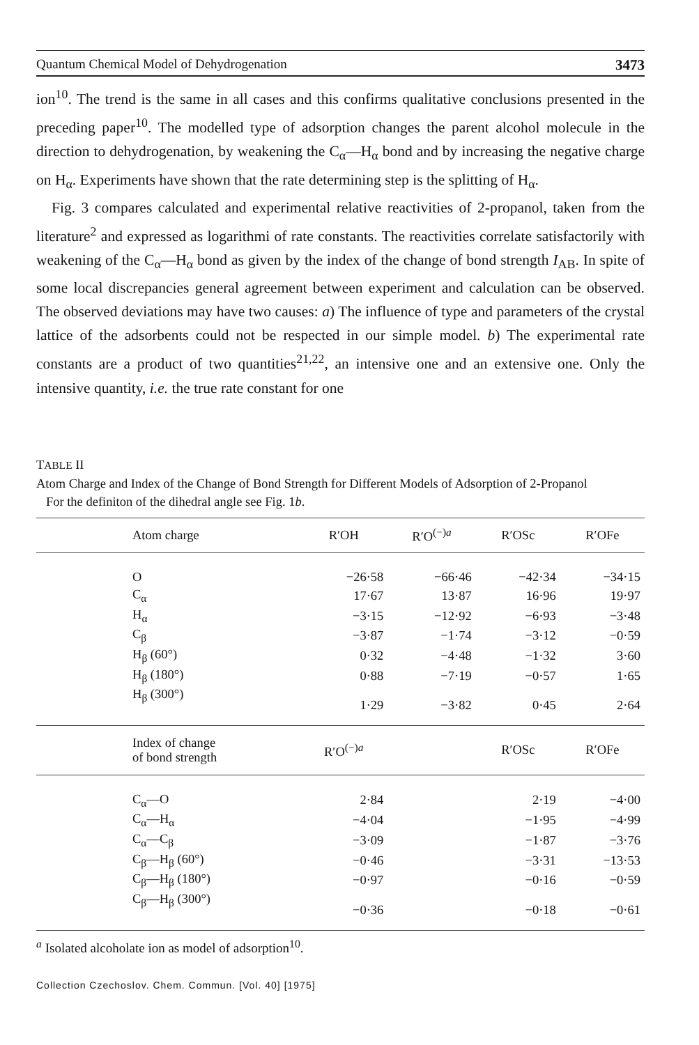Quantum Chemical Model of Dehydrogenation 3473
ion<sup>10</sup>. The trend is the same in all cases and this confirms qualitative conclusions presented in the preceding paper<sup>10</sup>. The modelled type of adsorption changes the parent alcohol molecule in the direction to dehydrogenation, by weakening the C<sub>α</sub>—H<sub>α</sub> bond and by increasing the negative charge on H<sub>α</sub>. Experiments have shown that the rate determining step is the splitting of H<sub>α</sub>.
Fig. 3 compares calculated and experimental relative reactivities of 2-propanol, taken from the literature<sup>2</sup> and expressed as logarithmi of rate constants. The reactivities correlate satisfactorily with weakening of the C<sub>α</sub>—H<sub>α</sub> bond as given by the index of the change of bond strength I<sub>AB</sub>. In spite of some local discrepancies general agreement between experiment and calculation can be observed. The observed deviations may have two causes: a) The influence of type and parameters of the crystal lattice of the adsorbents could not be respected in our simple model. b) The experimental rate constants are a product of two quantities<sup>21,22</sup>, an intensive one and an extensive one. Only the intensive quantity, i.e. the true rate constant for one
TABLE II
Atom Charge and Index of the Change of Bond Strength for Different Models of Adsorption of 2-Propanol
For the definiton of the dihedral angle see Fig. 1b.
| | Atom charge | R′OH | R′O<sup>(−)a</sup> | R′OSc | R′OFe |
| | O | −26·58 | −66·46 | −42·34 | −34·15 |
| | C<sub>α</sub> | 17·67 | 13·87 | 16·96 | 19·97 |
| | H<sub>α</sub> | −3·15 | −12·92 | −6·93 | −3·48 |
| | C<sub>β</sub> | −3·87 | −1·74 | −3·12 | −0·59 |
| | H<sub>β</sub> (60°) | 0·32 | −4·48 | −1·32 | 3·60 |
| | H<sub>β</sub> (180°) | 0·88 | −7·19 | −0·57 | 1·65 |
| | H<sub>β</sub> (300°) | 1·29 | −3·82 | 0·45 | 2·64 |
| | Index of change of bond strength | R′O<sup>(−)a</sup> | | R′OSc | R′OFe |
| | C<sub>α</sub>—O | 2·84 | | 2·19 | −4·00 |
| | C<sub>α</sub>—H<sub>α</sub> | −4·04 | | −1·95 | −4·99 |
| | C<sub>α</sub>—C<sub>β</sub> | −3·09 | | −1·87 | −3·76 |
| | C<sub>β</sub>—H<sub>β</sub> (60°) | −0·46 | | −3·31 | −13·53 |
| | C<sub>β</sub>—H<sub>β</sub> (180°) | −0·97 | | −0·16 | −0·59 |
| | C<sub>β</sub>—H<sub>β</sub> (300°) | −0·36 | | −0·18 | −0·61 |
<sup>a</sup> Isolated alcoholate ion as model of adsorption<sup>10</sup>.
Collection Czechoslov. Chem. Commun. [Vol. 40] [1975]